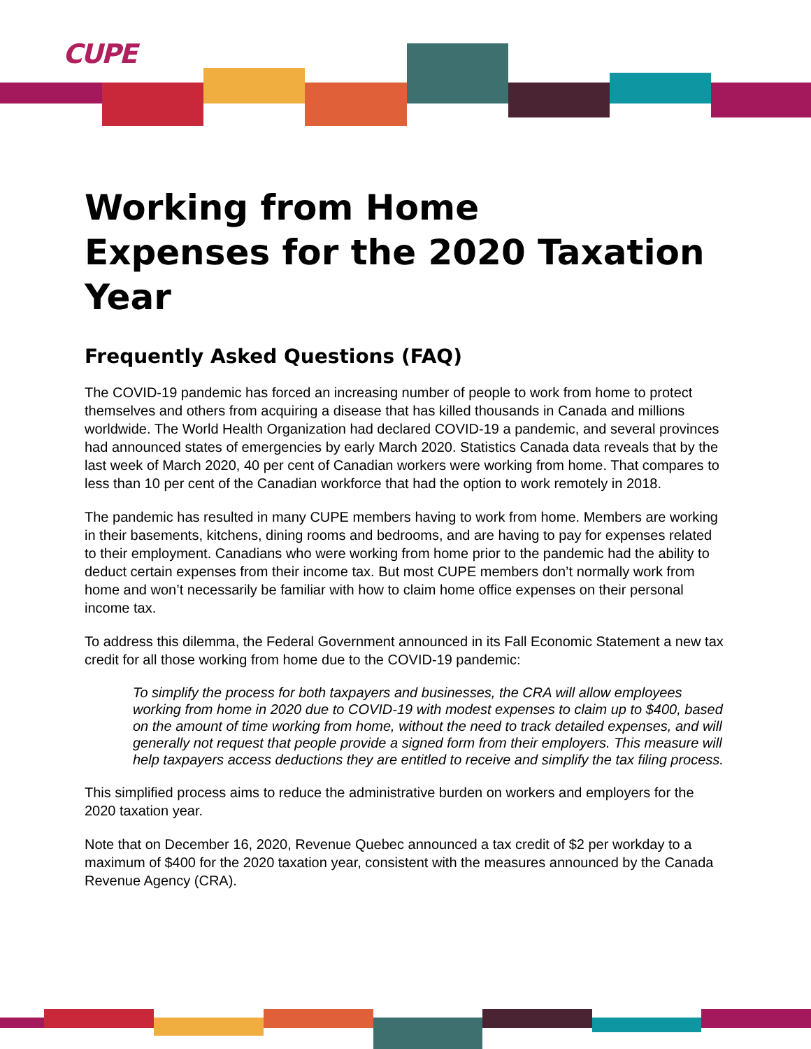CUPE
Working from Home
Expenses for the 2020 Taxation Year
Frequently Asked Questions (FAQ)
The COVID-19 pandemic has forced an increasing number of people to work from home to protect themselves and others from acquiring a disease that has killed thousands in Canada and millions worldwide. The World Health Organization had declared COVID-19 a pandemic, and several provinces had announced states of emergencies by early March 2020. Statistics Canada data reveals that by the last week of March 2020, 40 per cent of Canadian workers were working from home. That compares to less than 10 per cent of the Canadian workforce that had the option to work remotely in 2018.
The pandemic has resulted in many CUPE members having to work from home. Members are working in their basements, kitchens, dining rooms and bedrooms, and are having to pay for expenses related to their employment. Canadians who were working from home prior to the pandemic had the ability to deduct certain expenses from their income tax. But most CUPE members don’t normally work from home and won’t necessarily be familiar with how to claim home office expenses on their personal income tax.
To address this dilemma, the Federal Government announced in its Fall Economic Statement a new tax credit for all those working from home due to the COVID-19 pandemic:
To simplify the process for both taxpayers and businesses, the CRA will allow employees working from home in 2020 due to COVID-19 with modest expenses to claim up to $400, based on the amount of time working from home, without the need to track detailed expenses, and will generally not request that people provide a signed form from their employers. This measure will help taxpayers access deductions they are entitled to receive and simplify the tax filing process.
This simplified process aims to reduce the administrative burden on workers and employers for the 2020 taxation year.
Note that on December 16, 2020, Revenue Quebec announced a tax credit of $2 per workday to a maximum of $400 for the 2020 taxation year, consistent with the measures announced by the Canada Revenue Agency (CRA).